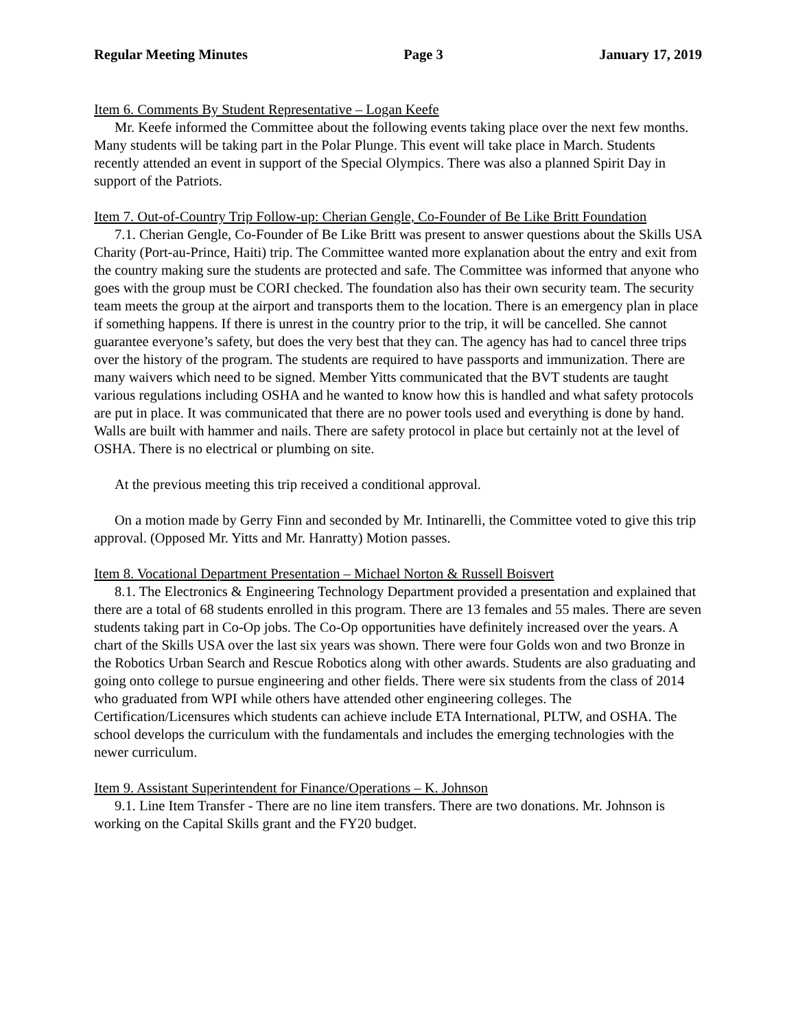Regular Meeting Minutes Page 3 January 17, 2019
Item 6. Comments By Student Representative – Logan Keefe
Mr. Keefe informed the Committee about the following events taking place over the next few months. Many students will be taking part in the Polar Plunge. This event will take place in March. Students recently attended an event in support of the Special Olympics. There was also a planned Spirit Day in support of the Patriots.
Item 7. Out-of-Country Trip Follow-up: Cherian Gengle, Co-Founder of Be Like Britt Foundation
7.1. Cherian Gengle, Co-Founder of Be Like Britt was present to answer questions about the Skills USA Charity (Port-au-Prince, Haiti) trip. The Committee wanted more explanation about the entry and exit from the country making sure the students are protected and safe. The Committee was informed that anyone who goes with the group must be CORI checked. The foundation also has their own security team. The security team meets the group at the airport and transports them to the location. There is an emergency plan in place if something happens. If there is unrest in the country prior to the trip, it will be cancelled. She cannot guarantee everyone’s safety, but does the very best that they can. The agency has had to cancel three trips over the history of the program. The students are required to have passports and immunization. There are many waivers which need to be signed. Member Yitts communicated that the BVT students are taught various regulations including OSHA and he wanted to know how this is handled and what safety protocols are put in place. It was communicated that there are no power tools used and everything is done by hand. Walls are built with hammer and nails. There are safety protocol in place but certainly not at the level of OSHA. There is no electrical or plumbing on site.
At the previous meeting this trip received a conditional approval.
On a motion made by Gerry Finn and seconded by Mr. Intinarelli, the Committee voted to give this trip approval. (Opposed Mr. Yitts and Mr. Hanratty) Motion passes.
Item 8. Vocational Department Presentation – Michael Norton & Russell Boisvert
8.1. The Electronics & Engineering Technology Department provided a presentation and explained that there are a total of 68 students enrolled in this program. There are 13 females and 55 males. There are seven students taking part in Co-Op jobs. The Co-Op opportunities have definitely increased over the years. A chart of the Skills USA over the last six years was shown. There were four Golds won and two Bronze in the Robotics Urban Search and Rescue Robotics along with other awards. Students are also graduating and going onto college to pursue engineering and other fields. There were six students from the class of 2014 who graduated from WPI while others have attended other engineering colleges. The Certification/Licensures which students can achieve include ETA International, PLTW, and OSHA. The school develops the curriculum with the fundamentals and includes the emerging technologies with the newer curriculum.
Item 9. Assistant Superintendent for Finance/Operations – K. Johnson
9.1. Line Item Transfer - There are no line item transfers. There are two donations. Mr. Johnson is working on the Capital Skills grant and the FY20 budget.